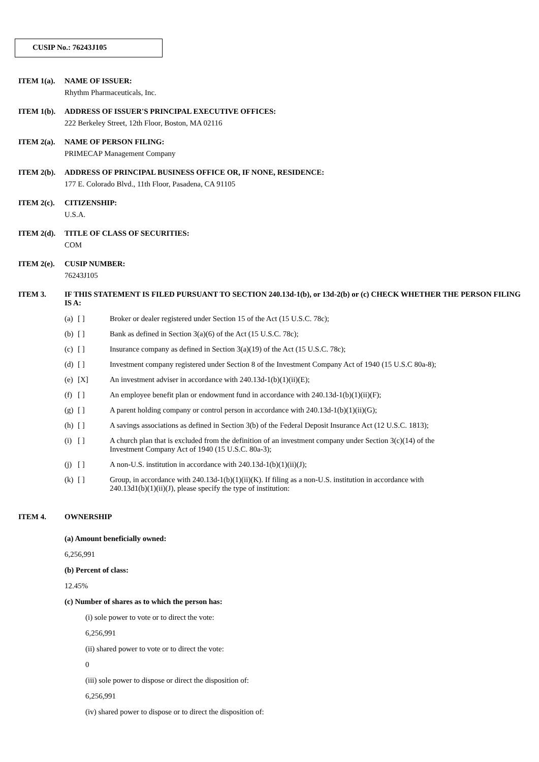CUSIP No.: 76243J105
ITEM 1(a). NAME OF ISSUER:
Rhythm Pharmaceuticals, Inc.
ITEM 1(b). ADDRESS OF ISSUER'S PRINCIPAL EXECUTIVE OFFICES:
222 Berkeley Street, 12th Floor, Boston, MA 02116
ITEM 2(a). NAME OF PERSON FILING:
PRIMECAP Management Company
ITEM 2(b). ADDRESS OF PRINCIPAL BUSINESS OFFICE OR, IF NONE, RESIDENCE:
177 E. Colorado Blvd., 11th Floor, Pasadena, CA 91105
ITEM 2(c). CITIZENSHIP:
U.S.A.
ITEM 2(d). TITLE OF CLASS OF SECURITIES:
COM
ITEM 2(e). CUSIP NUMBER:
76243J105
ITEM 3. IF THIS STATEMENT IS FILED PURSUANT TO SECTION 240.13d-1(b), or 13d-2(b) or (c) CHECK WHETHER THE PERSON FILING IS A:
| (a) | [ ] | Broker or dealer registered under Section 15 of the Act (15 U.S.C. 78c); |
| (b) | [ ] | Bank as defined in Section 3(a)(6) of the Act (15 U.S.C. 78c); |
| (c) | [ ] | Insurance company as defined in Section 3(a)(19) of the Act (15 U.S.C. 78c); |
| (d) | [ ] | Investment company registered under Section 8 of the Investment Company Act of 1940 (15 U.S.C 80a-8); |
| (e) | [X] | An investment adviser in accordance with 240.13d-1(b)(1)(ii)(E); |
| (f) | [ ] | An employee benefit plan or endowment fund in accordance with 240.13d-1(b)(1)(ii)(F); |
| (g) | [ ] | A parent holding company or control person in accordance with 240.13d-1(b)(1)(ii)(G); |
| (h) | [ ] | A savings associations as defined in Section 3(b) of the Federal Deposit Insurance Act (12 U.S.C. 1813); |
| (i) | [ ] | A church plan that is excluded from the definition of an investment company under Section 3(c)(14) of the Investment Company Act of 1940 (15 U.S.C. 80a-3); |
| (j) | [ ] | A non-U.S. institution in accordance with 240.13d-1(b)(1)(ii)(J); |
| (k) | [ ] | Group, in accordance with 240.13d-1(b)(1)(ii)(K). If filing as a non-U.S. institution in accordance with 240.13d1(b)(1)(ii)(J), please specify the type of institution: |
ITEM 4. OWNERSHIP
(a) Amount beneficially owned:
6,256,991
(b) Percent of class:
12.45%
(c) Number of shares as to which the person has:
(i) sole power to vote or to direct the vote:
6,256,991
(ii) shared power to vote or to direct the vote:
0
(iii) sole power to dispose or direct the disposition of:
6,256,991
(iv) shared power to dispose or to direct the disposition of: